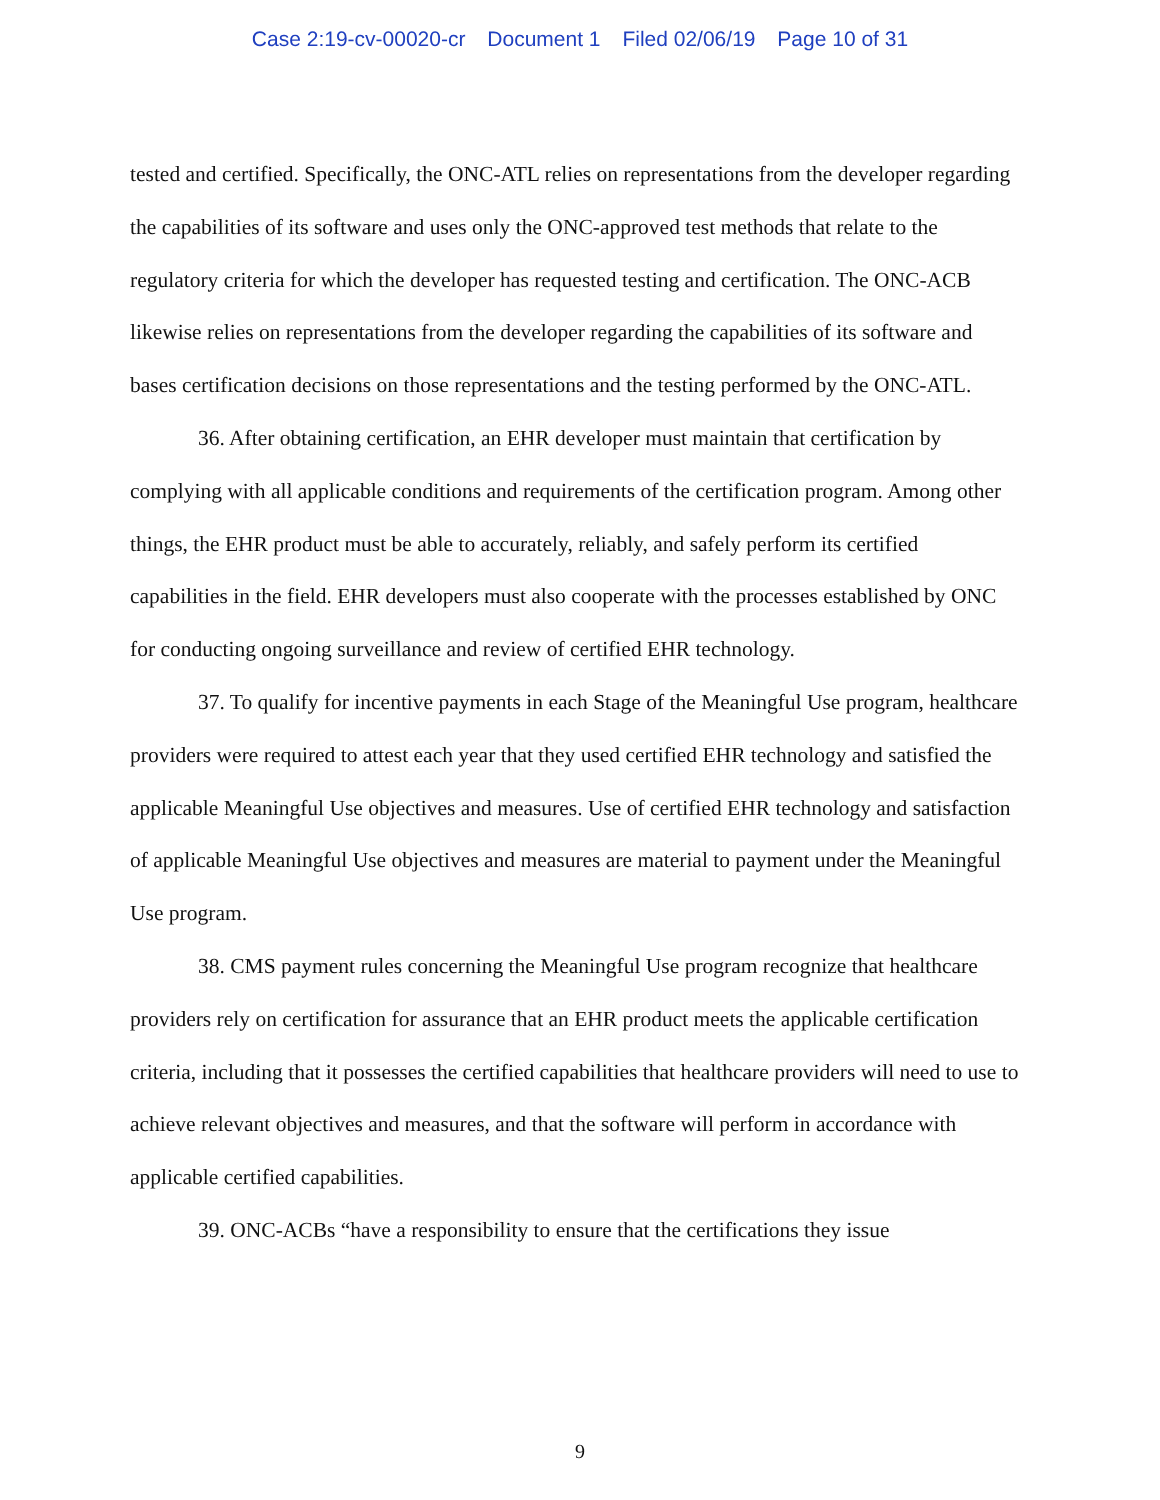Case 2:19-cv-00020-cr Document 1 Filed 02/06/19 Page 10 of 31
tested and certified. Specifically, the ONC-ATL relies on representations from the developer regarding the capabilities of its software and uses only the ONC-approved test methods that relate to the regulatory criteria for which the developer has requested testing and certification. The ONC-ACB likewise relies on representations from the developer regarding the capabilities of its software and bases certification decisions on those representations and the testing performed by the ONC-ATL.
36. After obtaining certification, an EHR developer must maintain that certification by complying with all applicable conditions and requirements of the certification program. Among other things, the EHR product must be able to accurately, reliably, and safely perform its certified capabilities in the field. EHR developers must also cooperate with the processes established by ONC for conducting ongoing surveillance and review of certified EHR technology.
37. To qualify for incentive payments in each Stage of the Meaningful Use program, healthcare providers were required to attest each year that they used certified EHR technology and satisfied the applicable Meaningful Use objectives and measures. Use of certified EHR technology and satisfaction of applicable Meaningful Use objectives and measures are material to payment under the Meaningful Use program.
38. CMS payment rules concerning the Meaningful Use program recognize that healthcare providers rely on certification for assurance that an EHR product meets the applicable certification criteria, including that it possesses the certified capabilities that healthcare providers will need to use to achieve relevant objectives and measures, and that the software will perform in accordance with applicable certified capabilities.
39. ONC-ACBs “have a responsibility to ensure that the certifications they issue
9